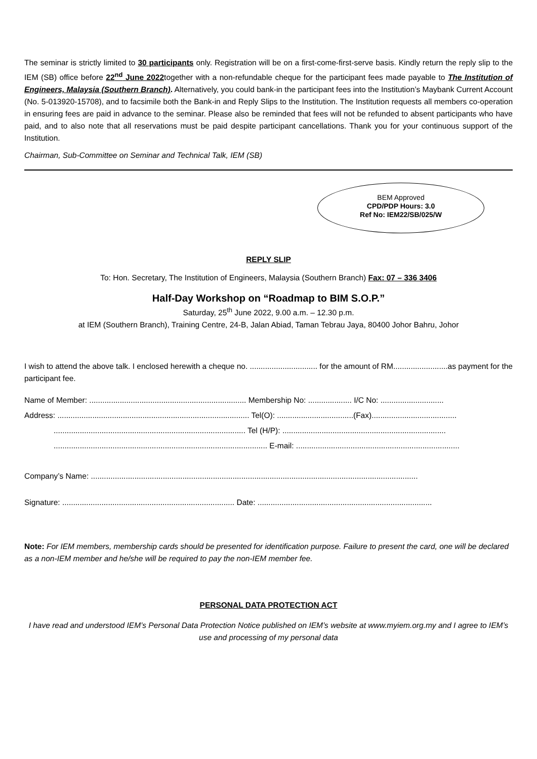The seminar is strictly limited to 30 participants only. Registration will be on a first-come-first-serve basis. Kindly return the reply slip to the IEM (SB) office before 22<sup>nd</sup> June 2022together with a non-refundable cheque for the participant fees made payable to The Institution of Engineers, Malaysia (Southern Branch). Alternatively, you could bank-in the participant fees into the Institution’s Maybank Current Account (No. 5-013920-15708), and to facsimile both the Bank-in and Reply Slips to the Institution. The Institution requests all members co-operation in ensuring fees are paid in advance to the seminar. Please also be reminded that fees will not be refunded to absent participants who have paid, and to also note that all reservations must be paid despite participant cancellations. Thank you for your continuous support of the Institution.
Chairman, Sub-Committee on Seminar and Technical Talk, IEM (SB)
BEM Approved
CPD/PDP Hours: 3.0
Ref No: IEM22/SB/025/W
REPLY SLIP
To: Hon. Secretary, The Institution of Engineers, Malaysia (Southern Branch) Fax: 07 – 336 3406
Half-Day Workshop on “Roadmap to BIM S.O.P.”
Saturday, 25<sup>th</sup> June 2022, 9.00 a.m. – 12.30 p.m.
at IEM (Southern Branch), Training Centre, 24-B, Jalan Abiad, Taman Tebrau Jaya, 80400 Johor Bahru, Johor
I wish to attend the above talk. I enclosed herewith a cheque no. ............................... for the amount of RM.........................as payment for the participant fee.
Name of Member: ........................................................................ Membership No: .................... I/C No: .............................
Address: ........................................................................................ Tel(O): ...................................(Fax).......................................
........................................................................................ Tel (H/P): ...........................................................................
.................................................................................................. E-mail: ...........................................................................
Company’s Name: ......................................................................................................................................................
Signature: ............................................................................... Date: ................................................................................
Note: For IEM members, membership cards should be presented for identification purpose. Failure to present the card, one will be declared as a non-IEM member and he/she will be required to pay the non-IEM member fee.
PERSONAL DATA PROTECTION ACT
I have read and understood IEM’s Personal Data Protection Notice published on IEM’s website at www.myiem.org.my and I agree to IEM’s use and processing of my personal data